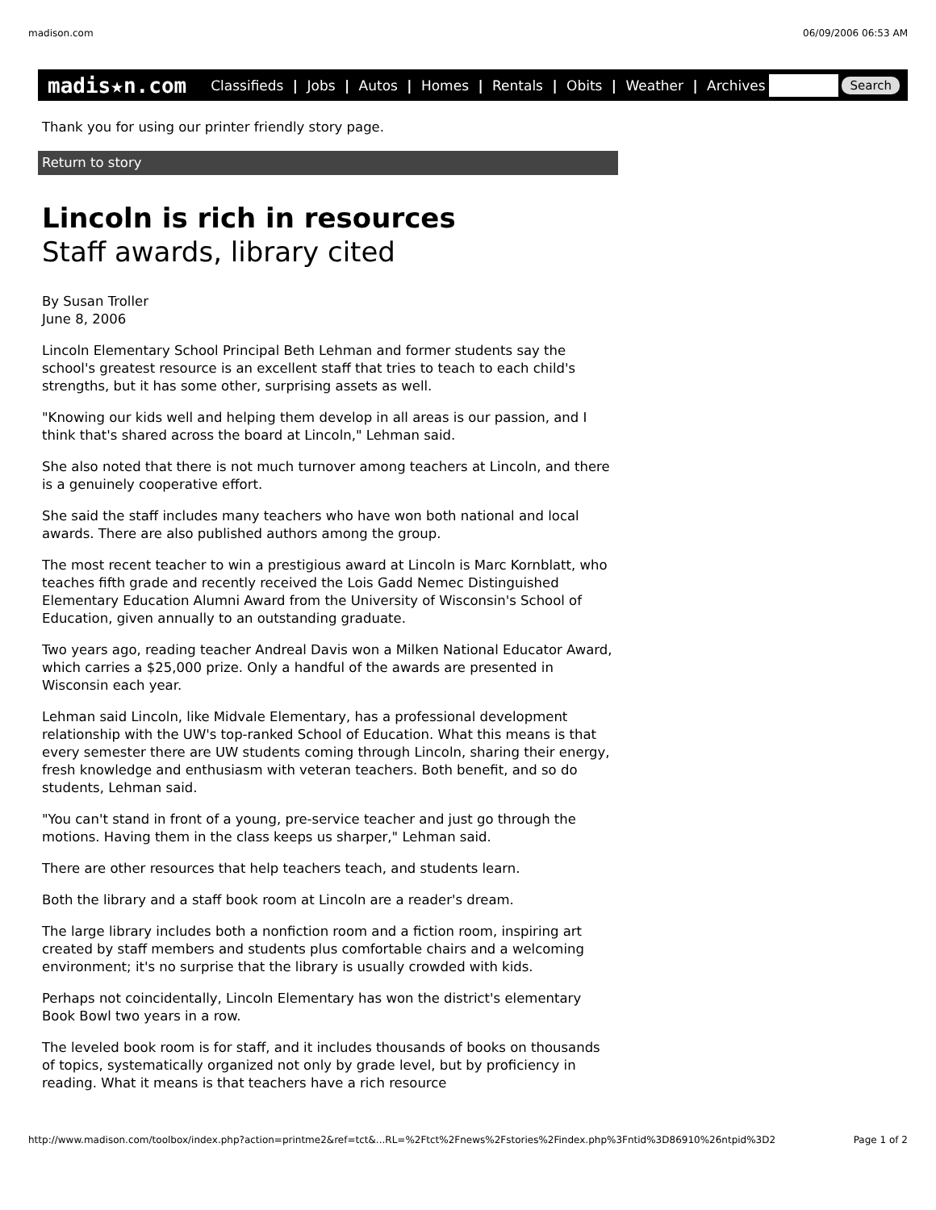madison.com 06/09/2006 06:53 AM
madis★n.com
Classifieds | Jobs | Autos | Homes | Rentals | Obits | Weather | Archives
Search
Thank you for using our printer friendly story page.
Return to story
Lincoln is rich in resources
Staff awards, library cited
By Susan Troller
June 8, 2006
Lincoln Elementary School Principal Beth Lehman and former students say the school's greatest resource is an excellent staff that tries to teach to each child's strengths, but it has some other, surprising assets as well.
"Knowing our kids well and helping them develop in all areas is our passion, and I think that's shared across the board at Lincoln," Lehman said.
She also noted that there is not much turnover among teachers at Lincoln, and there is a genuinely cooperative effort.
She said the staff includes many teachers who have won both national and local awards. There are also published authors among the group.
The most recent teacher to win a prestigious award at Lincoln is Marc Kornblatt, who teaches fifth grade and recently received the Lois Gadd Nemec Distinguished Elementary Education Alumni Award from the University of Wisconsin's School of Education, given annually to an outstanding graduate.
Two years ago, reading teacher Andreal Davis won a Milken National Educator Award, which carries a $25,000 prize. Only a handful of the awards are presented in Wisconsin each year.
Lehman said Lincoln, like Midvale Elementary, has a professional development relationship with the UW's top-ranked School of Education. What this means is that every semester there are UW students coming through Lincoln, sharing their energy, fresh knowledge and enthusiasm with veteran teachers. Both benefit, and so do students, Lehman said.
"You can't stand in front of a young, pre-service teacher and just go through the motions. Having them in the class keeps us sharper," Lehman said.
There are other resources that help teachers teach, and students learn.
Both the library and a staff book room at Lincoln are a reader's dream.
The large library includes both a nonfiction room and a fiction room, inspiring art created by staff members and students plus comfortable chairs and a welcoming environment; it's no surprise that the library is usually crowded with kids.
Perhaps not coincidentally, Lincoln Elementary has won the district's elementary Book Bowl two years in a row.
The leveled book room is for staff, and it includes thousands of books on thousands of topics, systematically organized not only by grade level, but by proficiency in reading. What it means is that teachers have a rich resource
http://www.madison.com/toolbox/index.php?action=printme2&ref=tct&...RL=%2Ftct%2Fnews%2Fstories%2Findex.php%3Fntid%3D86910%26ntpid%3D2 Page 1 of 2